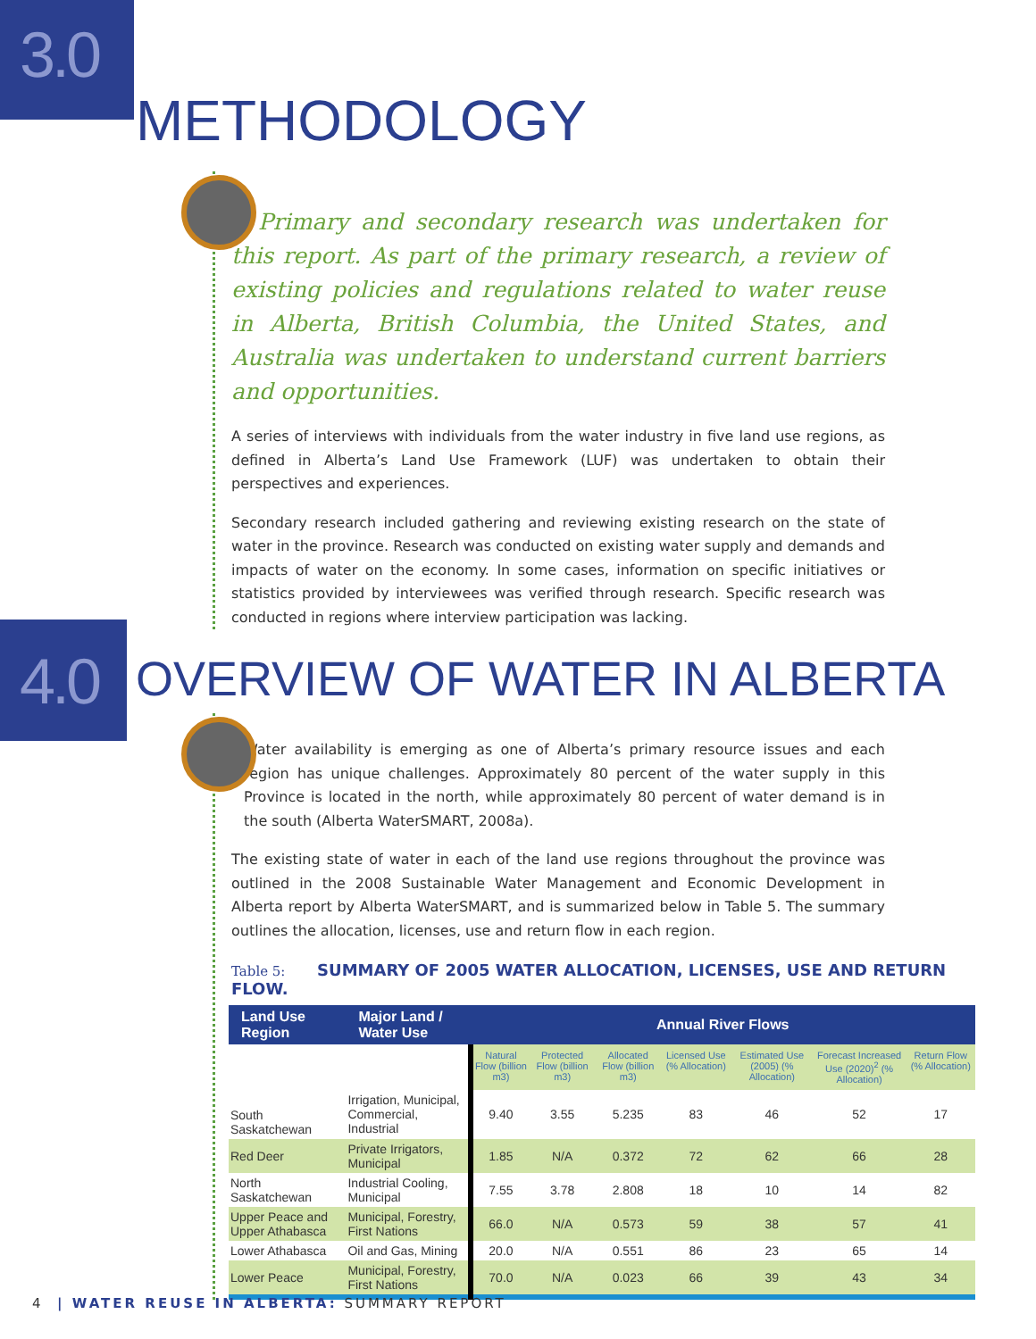3.0
METHODOLOGY
Primary and secondary research was undertaken for this report. As part of the primary research, a review of existing policies and regulations related to water reuse in Alberta, British Columbia, the United States, and Australia was undertaken to understand current barriers and opportunities.
A series of interviews with individuals from the water industry in five land use regions, as defined in Alberta’s Land Use Framework (LUF) was undertaken to obtain their perspectives and experiences.
Secondary research included gathering and reviewing existing research on the state of water in the province. Research was conducted on existing water supply and demands and impacts of water on the economy. In some cases, information on specific initiatives or statistics provided by interviewees was verified through research. Specific research was conducted in regions where interview participation was lacking.
4.0
OVERVIEW OF WATER IN ALBERTA
Water availability is emerging as one of Alberta’s primary resource issues and each region has unique challenges. Approximately 80 percent of the water supply in this Province is located in the north, while approximately 80 percent of water demand is in the south (Alberta WaterSMART, 2008a).
The existing state of water in each of the land use regions throughout the province was outlined in the 2008 Sustainable Water Management and Economic Development in Alberta report by Alberta WaterSMART, and is summarized below in Table 5. The summary outlines the allocation, licenses, use and return flow in each region.
Table 5: SUMMARY OF 2005 WATER ALLOCATION, LICENSES, USE AND RETURN FLOW.
| Land Use Region | Major Land / Water Use | Annual River Flows | | | | | | |
| --- | --- | --- | --- | --- | --- | --- | --- | --- |
| | | Natural Flow (billion m3) | Protected Flow (billion m3) | Allocated Flow (billion m3) | Licensed Use (% Allocation) | Estimated Use (2005) (% Allocation) | Forecast Increased Use (2020)<sup>2</sup> (% Allocation) | Return Flow (% Allocation) |
| South Saskatchewan | Irrigation, Municipal, Commercial, Industrial | 9.40 | 3.55 | 5.235 | 83 | 46 | 52 | 17 |
| Red Deer | Private Irrigators, Municipal | 1.85 | N/A | 0.372 | 72 | 62 | 66 | 28 |
| North Saskatchewan | Industrial Cooling, Municipal | 7.55 | 3.78 | 2.808 | 18 | 10 | 14 | 82 |
| Upper Peace and Upper Athabasca | Municipal, Forestry, First Nations | 66.0 | N/A | 0.573 | 59 | 38 | 57 | 41 |
| Lower Athabasca | Oil and Gas, Mining | 20.0 | N/A | 0.551 | 86 | 23 | 65 | 14 |
| Lower Peace | Municipal, Forestry, First Nations | 70.0 | N/A | 0.023 | 66 | 39 | 43 | 34 |
4 | WATER REUSE IN ALBERTA: SUMMARY REPORT